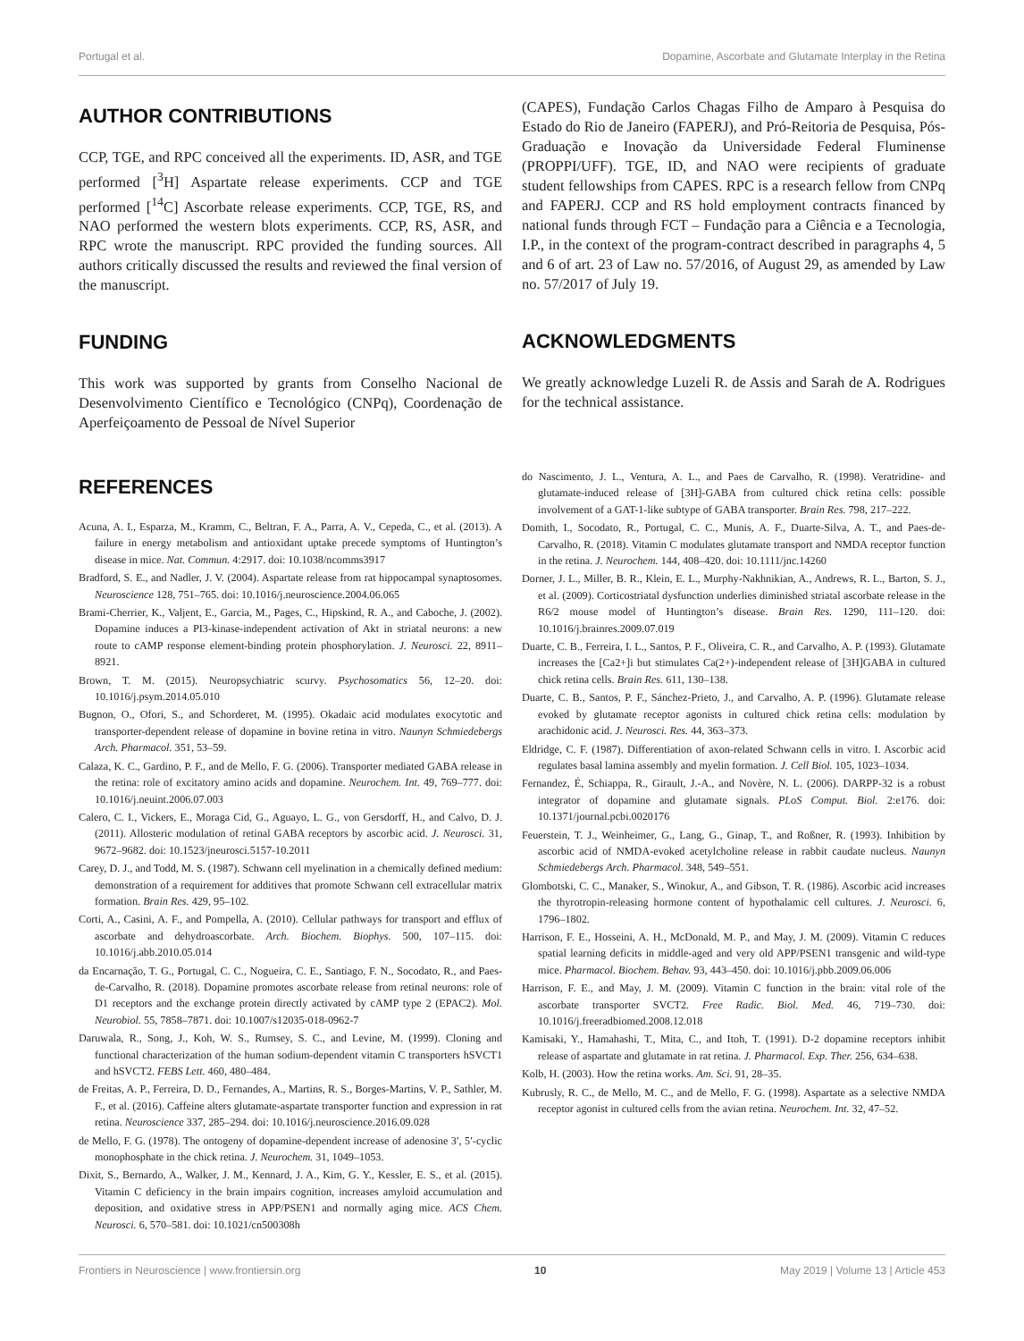Portugal et al. Dopamine, Ascorbate and Glutamate Interplay in the Retina
AUTHOR CONTRIBUTIONS
CCP, TGE, and RPC conceived all the experiments. ID, ASR, and TGE performed [<sup>3</sup>H] Aspartate release experiments. CCP and TGE performed [<sup>14</sup>C] Ascorbate release experiments. CCP, TGE, RS, and NAO performed the western blots experiments. CCP, RS, ASR, and RPC wrote the manuscript. RPC provided the funding sources. All authors critically discussed the results and reviewed the final version of the manuscript.
FUNDING
This work was supported by grants from Conselho Nacional de Desenvolvimento Científico e Tecnológico (CNPq), Coordenação de Aperfeiçoamento de Pessoal de Nível Superior
(CAPES), Fundação Carlos Chagas Filho de Amparo à Pesquisa do Estado do Rio de Janeiro (FAPERJ), and Pró-Reitoria de Pesquisa, Pós-Graduação e Inovação da Universidade Federal Fluminense (PROPPI/UFF). TGE, ID, and NAO were recipients of graduate student fellowships from CAPES. RPC is a research fellow from CNPq and FAPERJ. CCP and RS hold employment contracts financed by national funds through FCT – Fundação para a Ciência e a Tecnologia, I.P., in the context of the program-contract described in paragraphs 4, 5 and 6 of art. 23 of Law no. 57/2016, of August 29, as amended by Law no. 57/2017 of July 19.
ACKNOWLEDGMENTS
We greatly acknowledge Luzeli R. de Assis and Sarah de A. Rodrigues for the technical assistance.
REFERENCES
Acuna, A. I., Esparza, M., Kramm, C., Beltran, F. A., Parra, A. V., Cepeda, C., et al. (2013). A failure in energy metabolism and antioxidant uptake precede symptoms of Huntington’s disease in mice. Nat. Commun. 4:2917. doi: 10.1038/ncomms3917
Bradford, S. E., and Nadler, J. V. (2004). Aspartate release from rat hippocampal synaptosomes. Neuroscience 128, 751–765. doi: 10.1016/j.neuroscience.2004.06.065
Brami-Cherrier, K., Valjent, E., Garcia, M., Pages, C., Hipskind, R. A., and Caboche, J. (2002). Dopamine induces a PI3-kinase-independent activation of Akt in striatal neurons: a new route to cAMP response element-binding protein phosphorylation. J. Neurosci. 22, 8911–8921.
Brown, T. M. (2015). Neuropsychiatric scurvy. Psychosomatics 56, 12–20. doi: 10.1016/j.psym.2014.05.010
Bugnon, O., Ofori, S., and Schorderet, M. (1995). Okadaic acid modulates exocytotic and transporter-dependent release of dopamine in bovine retina in vitro. Naunyn Schmiedebergs Arch. Pharmacol. 351, 53–59.
Calaza, K. C., Gardino, P. F., and de Mello, F. G. (2006). Transporter mediated GABA release in the retina: role of excitatory amino acids and dopamine. Neurochem. Int. 49, 769–777. doi: 10.1016/j.neuint.2006.07.003
Calero, C. I., Vickers, E., Moraga Cid, G., Aguayo, L. G., von Gersdorff, H., and Calvo, D. J. (2011). Allosteric modulation of retinal GABA receptors by ascorbic acid. J. Neurosci. 31, 9672–9682. doi: 10.1523/jneurosci.5157-10.2011
Carey, D. J., and Todd, M. S. (1987). Schwann cell myelination in a chemically defined medium: demonstration of a requirement for additives that promote Schwann cell extracellular matrix formation. Brain Res. 429, 95–102.
Corti, A., Casini, A. F., and Pompella, A. (2010). Cellular pathways for transport and efflux of ascorbate and dehydroascorbate. Arch. Biochem. Biophys. 500, 107–115. doi: 10.1016/j.abb.2010.05.014
da Encarnação, T. G., Portugal, C. C., Nogueira, C. E., Santiago, F. N., Socodato, R., and Paes-de-Carvalho, R. (2018). Dopamine promotes ascorbate release from retinal neurons: role of D1 receptors and the exchange protein directly activated by cAMP type 2 (EPAC2). Mol. Neurobiol. 55, 7858–7871. doi: 10.1007/s12035-018-0962-7
Daruwala, R., Song, J., Koh, W. S., Rumsey, S. C., and Levine, M. (1999). Cloning and functional characterization of the human sodium-dependent vitamin C transporters hSVCT1 and hSVCT2. FEBS Lett. 460, 480–484.
de Freitas, A. P., Ferreira, D. D., Fernandes, A., Martins, R. S., Borges-Martins, V. P., Sathler, M. F., et al. (2016). Caffeine alters glutamate-aspartate transporter function and expression in rat retina. Neuroscience 337, 285–294. doi: 10.1016/j.neuroscience.2016.09.028
de Mello, F. G. (1978). The ontogeny of dopamine-dependent increase of adenosine 3′, 5′-cyclic monophosphate in the chick retina. J. Neurochem. 31, 1049–1053.
Dixit, S., Bernardo, A., Walker, J. M., Kennard, J. A., Kim, G. Y., Kessler, E. S., et al. (2015). Vitamin C deficiency in the brain impairs cognition, increases amyloid accumulation and deposition, and oxidative stress in APP/PSEN1 and normally aging mice. ACS Chem. Neurosci. 6, 570–581. doi: 10.1021/cn500308h
do Nascimento, J. L., Ventura, A. L., and Paes de Carvalho, R. (1998). Veratridine- and glutamate-induced release of [3H]-GABA from cultured chick retina cells: possible involvement of a GAT-1-like subtype of GABA transporter. Brain Res. 798, 217–222.
Domith, I., Socodato, R., Portugal, C. C., Munis, A. F., Duarte-Silva, A. T., and Paes-de-Carvalho, R. (2018). Vitamin C modulates glutamate transport and NMDA receptor function in the retina. J. Neurochem. 144, 408–420. doi: 10.1111/jnc.14260
Dorner, J. L., Miller, B. R., Klein, E. L., Murphy-Nakhnikian, A., Andrews, R. L., Barton, S. J., et al. (2009). Corticostriatal dysfunction underlies diminished striatal ascorbate release in the R6/2 mouse model of Huntington’s disease. Brain Res. 1290, 111–120. doi: 10.1016/j.brainres.2009.07.019
Duarte, C. B., Ferreira, I. L., Santos, P. F., Oliveira, C. R., and Carvalho, A. P. (1993). Glutamate increases the [Ca2+]i but stimulates Ca(2+)-independent release of [3H]GABA in cultured chick retina cells. Brain Res. 611, 130–138.
Duarte, C. B., Santos, P. F., Sánchez-Prieto, J., and Carvalho, A. P. (1996). Glutamate release evoked by glutamate receptor agonists in cultured chick retina cells: modulation by arachidonic acid. J. Neurosci. Res. 44, 363–373.
Eldridge, C. F. (1987). Differentiation of axon-related Schwann cells in vitro. I. Ascorbic acid regulates basal lamina assembly and myelin formation. J. Cell Biol. 105, 1023–1034.
Fernandez, É, Schiappa, R., Girault, J.-A., and Novère, N. L. (2006). DARPP-32 is a robust integrator of dopamine and glutamate signals. PLoS Comput. Biol. 2:e176. doi: 10.1371/journal.pcbi.0020176
Feuerstein, T. J., Weinheimer, G., Lang, G., Ginap, T., and Roßner, R. (1993). Inhibition by ascorbic acid of NMDA-evoked acetylcholine release in rabbit caudate nucleus. Naunyn Schmiedebergs Arch. Pharmacol. 348, 549–551.
Glombotski, C. C., Manaker, S., Winokur, A., and Gibson, T. R. (1986). Ascorbic acid increases the thyrotropin-releasing hormone content of hypothalamic cell cultures. J. Neurosci. 6, 1796–1802.
Harrison, F. E., Hosseini, A. H., McDonald, M. P., and May, J. M. (2009). Vitamin C reduces spatial learning deficits in middle-aged and very old APP/PSEN1 transgenic and wild-type mice. Pharmacol. Biochem. Behav. 93, 443–450. doi: 10.1016/j.pbb.2009.06.006
Harrison, F. E., and May, J. M. (2009). Vitamin C function in the brain: vital role of the ascorbate transporter SVCT2. Free Radic. Biol. Med. 46, 719–730. doi: 10.1016/j.freeradbiomed.2008.12.018
Kamisaki, Y., Hamahashi, T., Mita, C., and Itoh, T. (1991). D-2 dopamine receptors inhibit release of aspartate and glutamate in rat retina. J. Pharmacol. Exp. Ther. 256, 634–638.
Kolb, H. (2003). How the retina works. Am. Sci. 91, 28–35.
Kubrusly, R. C., de Mello, M. C., and de Mello, F. G. (1998). Aspartate as a selective NMDA receptor agonist in cultured cells from the avian retina. Neurochem. Int. 32, 47–52.
Frontiers in Neuroscience | www.frontiersin.org 10 May 2019 | Volume 13 | Article 453